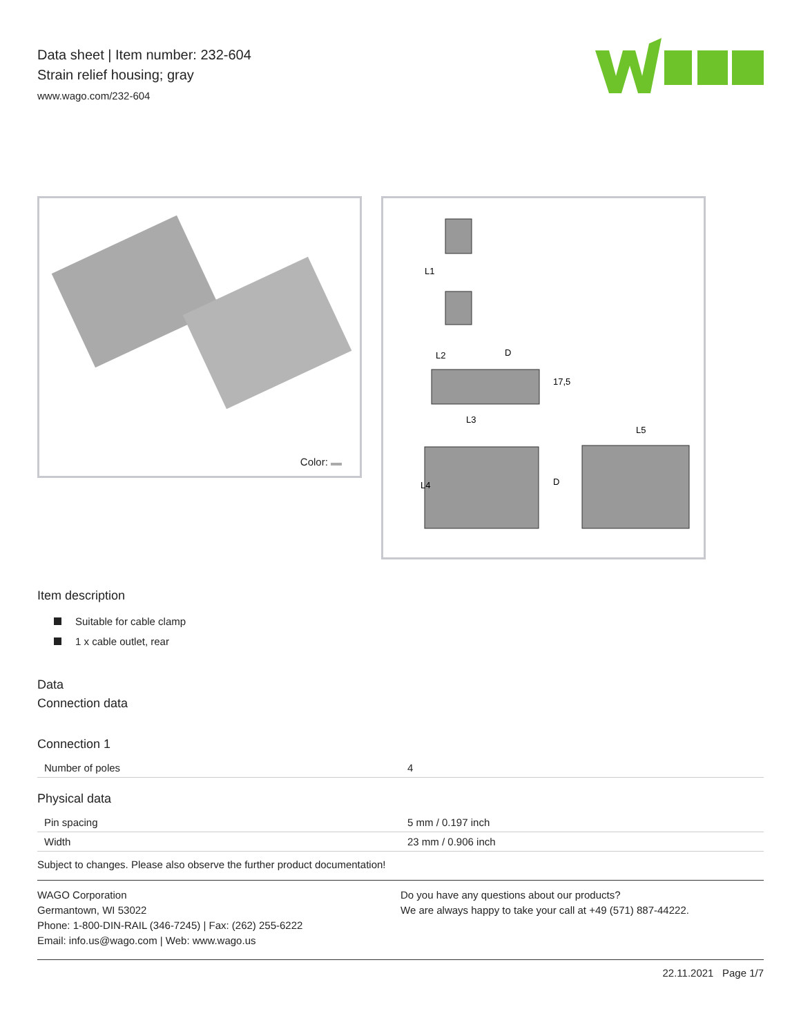Data sheet | Item number: 232-604
Strain relief housing; gray
www.wago.com/232-604
Color:
L1
L2
L3
L4
L5
D
17,5
D
Item description
Suitable for cable clamp
1 x cable outlet, rear
Data
Connection data
Connection 1
| Number of poles | 4 |
Physical data
| Pin spacing | 5 mm / 0.197 inch |
| Width | 23 mm / 0.906 inch |
Subject to changes. Please also observe the further product documentation!
WAGO Corporation
Germantown, WI 53022
Phone: 1-800-DIN-RAIL (346-7245) | Fax: (262) 255-6222
Email: info.us@wago.com | Web: www.wago.us
Do you have any questions about our products?
We are always happy to take your call at +49 (571) 887-44222.
22.11.2021 Page 1/7